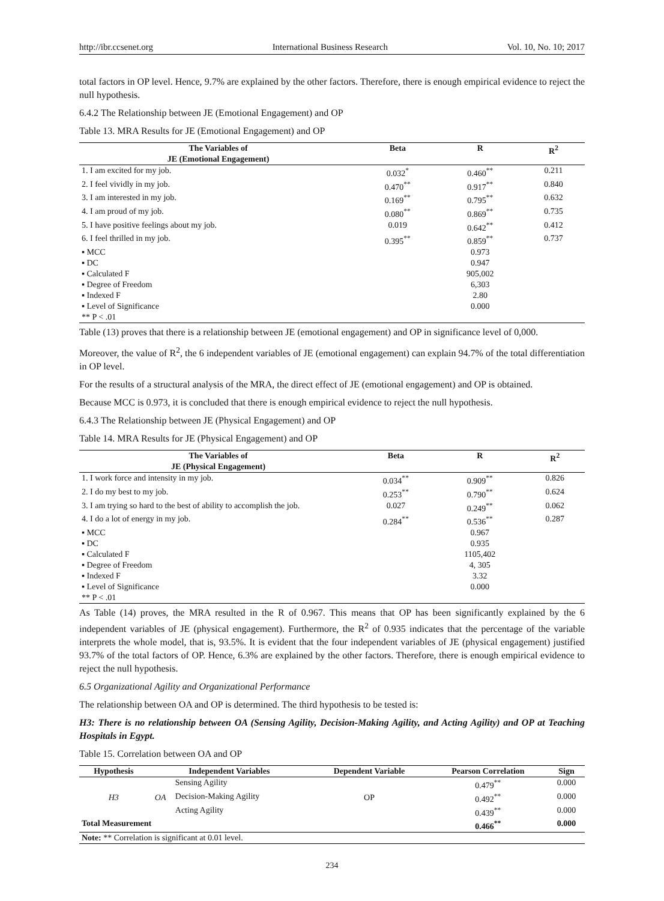http://ibr.ccsenet.org International Business Research Vol. 10, No. 10; 2017
total factors in OP level. Hence, 9.7% are explained by the other factors. Therefore, there is enough empirical evidence to reject the null hypothesis.
6.4.2 The Relationship between JE (Emotional Engagement) and OP
Table 13. MRA Results for JE (Emotional Engagement) and OP
| The Variables of JE (Emotional Engagement) | Beta | R | R<sup>2</sup> |
| --- | --- | --- | --- |
| 1. I am excited for my job. | 0.032<sup>*</sup> | 0.460<sup>**</sup> | 0.211 |
| 2. I feel vividly in my job. | 0.470<sup>**</sup> | 0.917<sup>**</sup> | 0.840 |
| 3. I am interested in my job. | 0.169<sup>**</sup> | 0.795<sup>**</sup> | 0.632 |
| 4. I am proud of my job. | 0.080<sup>**</sup> | 0.869<sup>**</sup> | 0.735 |
| 5. I have positive feelings about my job. | 0.019 | 0.642<sup>**</sup> | 0.412 |
| 6. I feel thrilled in my job. | 0.395<sup>**</sup> | 0.859<sup>**</sup> | 0.737 |
| ▪ MCC | | 0.973 | |
| ▪ DC | | 0.947 | |
| ▪ Calculated F | | 905,002 | |
| ▪ Degree of Freedom | | 6,303 | |
| ▪ Indexed F | | 2.80 | |
| ▪ Level of Significance | | 0.000 | |
| ** P < .01 | | | |
Table (13) proves that there is a relationship between JE (emotional engagement) and OP in significance level of 0,000.
Moreover, the value of R<sup>2</sup>, the 6 independent variables of JE (emotional engagement) can explain 94.7% of the total differentiation in OP level.
For the results of a structural analysis of the MRA, the direct effect of JE (emotional engagement) and OP is obtained.
Because MCC is 0.973, it is concluded that there is enough empirical evidence to reject the null hypothesis.
6.4.3 The Relationship between JE (Physical Engagement) and OP
Table 14. MRA Results for JE (Physical Engagement) and OP
| The Variables of JE (Physical Engagement) | Beta | R | R<sup>2</sup> |
| --- | --- | --- | --- |
| 1. I work force and intensity in my job. | 0.034<sup>**</sup> | 0.909<sup>**</sup> | 0.826 |
| 2. I do my best to my job. | 0.253<sup>**</sup> | 0.790<sup>**</sup> | 0.624 |
| 3. I am trying so hard to the best of ability to accomplish the job. | 0.027 | 0.249<sup>**</sup> | 0.062 |
| 4. I do a lot of energy in my job. | 0.284<sup>**</sup> | 0.536<sup>**</sup> | 0.287 |
| ▪ MCC | | 0.967 | |
| ▪ DC | | 0.935 | |
| ▪ Calculated F | | 1105,402 | |
| ▪ Degree of Freedom | | 4, 305 | |
| ▪ Indexed F | | 3.32 | |
| ▪ Level of Significance | | 0.000 | |
| ** P < .01 | | | |
As Table (14) proves, the MRA resulted in the R of 0.967. This means that OP has been significantly explained by the 6 independent variables of JE (physical engagement). Furthermore, the R<sup>2</sup> of 0.935 indicates that the percentage of the variable interprets the whole model, that is, 93.5%. It is evident that the four independent variables of JE (physical engagement) justified 93.7% of the total factors of OP. Hence, 6.3% are explained by the other factors. Therefore, there is enough empirical evidence to reject the null hypothesis.
6.5 Organizational Agility and Organizational Performance
The relationship between OA and OP is determined. The third hypothesis to be tested is:
H3: There is no relationship between OA (Sensing Agility, Decision-Making Agility, and Acting Agility) and OP at Teaching Hospitals in Egypt.
Table 15. Correlation between OA and OP
| Hypothesis | Independent Variables | | Dependent Variable | Pearson Correlation | Sign |
| --- | --- | --- | --- | --- | --- |
| H3 | OA | Sensing Agility | OP | 0.479<sup>**</sup> | 0.000 |
| | | Decision-Making Agility | | 0.492<sup>**</sup> | 0.000 |
| | | Acting Agility | | 0.439<sup>**</sup> | 0.000 |
| Total Measurement | | | | 0.466<sup>**</sup> | 0.000 |
| Note: ** Correlation is significant at 0.01 level. | | | | | |
234